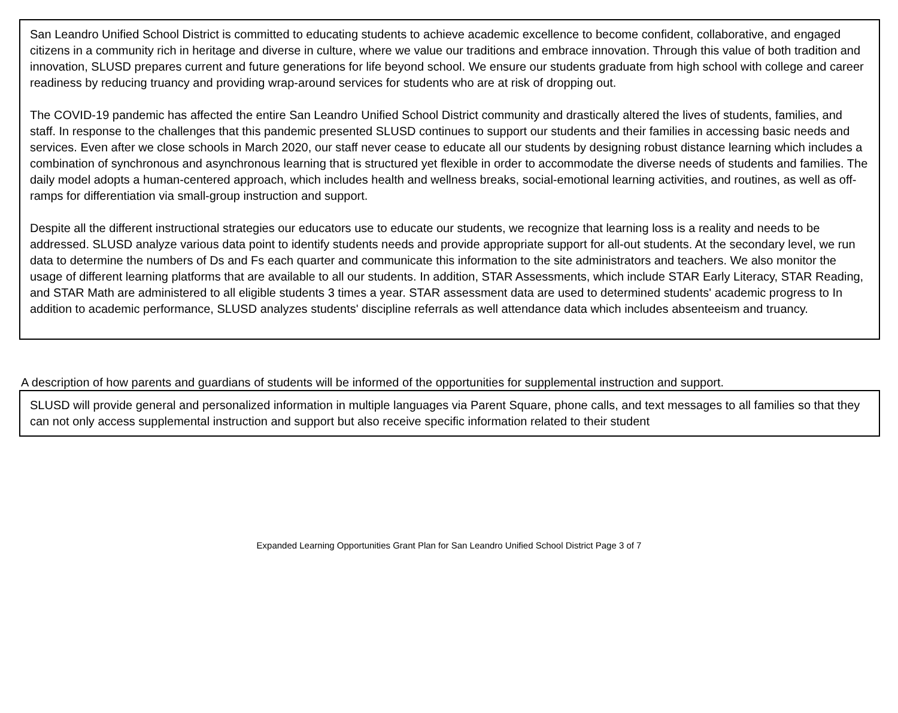San Leandro Unified School District is committed to educating students to achieve academic excellence to become confident, collaborative, and engaged citizens in a community rich in heritage and diverse in culture, where we value our traditions and embrace innovation. Through this value of both tradition and innovation, SLUSD prepares current and future generations for life beyond school. We ensure our students graduate from high school with college and career readiness by reducing truancy and providing wrap-around services for students who are at risk of dropping out.
The COVID-19 pandemic has affected the entire San Leandro Unified School District community and drastically altered the lives of students, families, and staff. In response to the challenges that this pandemic presented SLUSD continues to support our students and their families in accessing basic needs and services. Even after we close schools in March 2020, our staff never cease to educate all our students by designing robust distance learning which includes a combination of synchronous and asynchronous learning that is structured yet flexible in order to accommodate the diverse needs of students and families. The daily model adopts a human-centered approach, which includes health and wellness breaks, social-emotional learning activities, and routines, as well as off-ramps for differentiation via small-group instruction and support.
Despite all the different instructional strategies our educators use to educate our students, we recognize that learning loss is a reality and needs to be addressed. SLUSD analyze various data point to identify students needs and provide appropriate support for all-out students. At the secondary level, we run data to determine the numbers of Ds and Fs each quarter and communicate this information to the site administrators and teachers. We also monitor the usage of different learning platforms that are available to all our students. In addition, STAR Assessments, which include STAR Early Literacy, STAR Reading, and STAR Math are administered to all eligible students 3 times a year. STAR assessment data are used to determined students' academic progress to In addition to academic performance, SLUSD analyzes students' discipline referrals as well attendance data which includes absenteeism and truancy.
A description of how parents and guardians of students will be informed of the opportunities for supplemental instruction and support.
SLUSD will provide general and personalized information in multiple languages via Parent Square, phone calls, and text messages to all families so that they can not only access supplemental instruction and support but also receive specific information related to their student
Expanded Learning Opportunities Grant Plan for San Leandro Unified School District Page 3 of 7